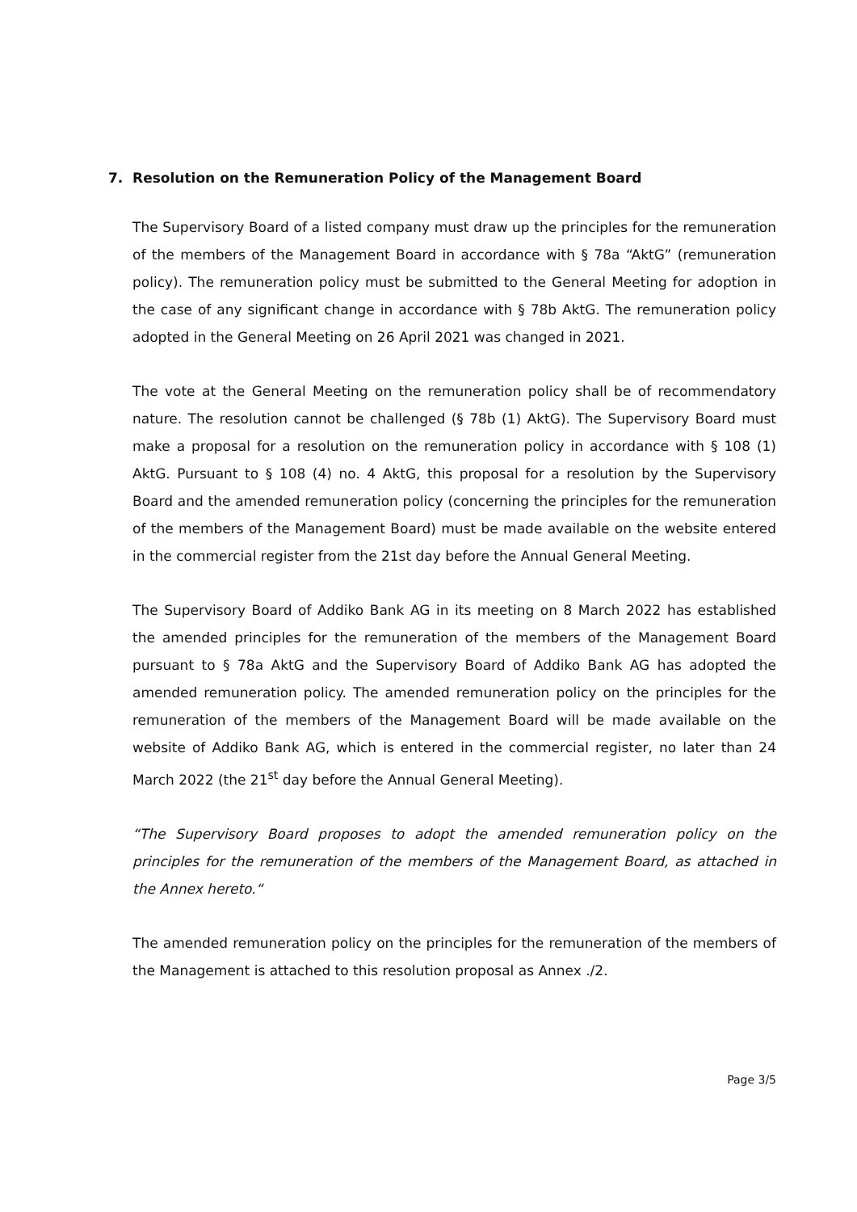7. Resolution on the Remuneration Policy of the Management Board
The Supervisory Board of a listed company must draw up the principles for the remuneration of the members of the Management Board in accordance with § 78a “AktG” (remuneration policy). The remuneration policy must be submitted to the General Meeting for adoption in the case of any significant change in accordance with § 78b AktG. The remuneration policy adopted in the General Meeting on 26 April 2021 was changed in 2021.
The vote at the General Meeting on the remuneration policy shall be of recommendatory nature. The resolution cannot be challenged (§ 78b (1) AktG). The Supervisory Board must make a proposal for a resolution on the remuneration policy in accordance with § 108 (1) AktG. Pursuant to § 108 (4) no. 4 AktG, this proposal for a resolution by the Supervisory Board and the amended remuneration policy (concerning the principles for the remuneration of the members of the Management Board) must be made available on the website entered in the commercial register from the 21st day before the Annual General Meeting.
The Supervisory Board of Addiko Bank AG in its meeting on 8 March 2022 has established the amended principles for the remuneration of the members of the Management Board pursuant to § 78a AktG and the Supervisory Board of Addiko Bank AG has adopted the amended remuneration policy. The amended remuneration policy on the principles for the remuneration of the members of the Management Board will be made available on the website of Addiko Bank AG, which is entered in the commercial register, no later than 24 March 2022 (the 21<sup>st</sup> day before the Annual General Meeting).
“The Supervisory Board proposes to adopt the amended remuneration policy on the principles for the remuneration of the members of the Management Board, as attached in the Annex hereto.“
The amended remuneration policy on the principles for the remuneration of the members of the Management is attached to this resolution proposal as Annex ./2.
Page 3/5